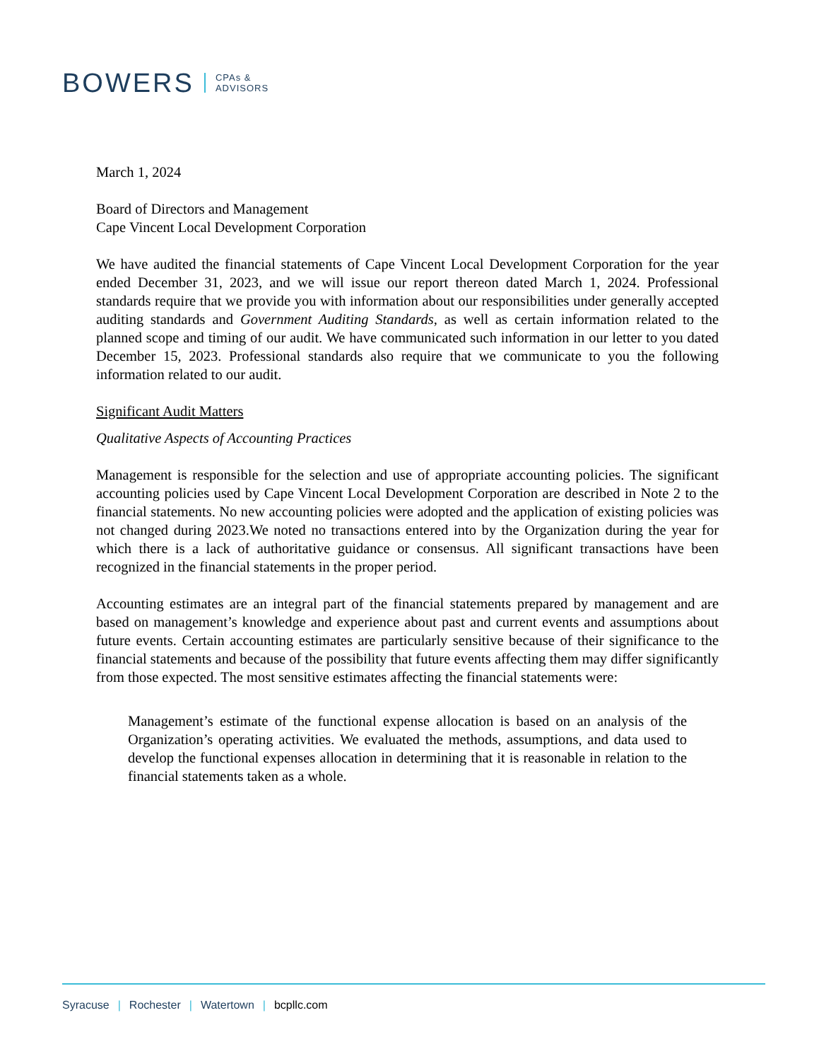BOWERS
CPAs &
ADVISORS
March 1, 2024
Board of Directors and Management
Cape Vincent Local Development Corporation
We have audited the financial statements of Cape Vincent Local Development Corporation for the year ended December 31, 2023, and we will issue our report thereon dated March 1, 2024. Professional standards require that we provide you with information about our responsibilities under generally accepted auditing standards and Government Auditing Standards, as well as certain information related to the planned scope and timing of our audit. We have communicated such information in our letter to you dated December 15, 2023. Professional standards also require that we communicate to you the following information related to our audit.
Significant Audit Matters
Qualitative Aspects of Accounting Practices
Management is responsible for the selection and use of appropriate accounting policies. The significant accounting policies used by Cape Vincent Local Development Corporation are described in Note 2 to the financial statements. No new accounting policies were adopted and the application of existing policies was not changed during 2023.We noted no transactions entered into by the Organization during the year for which there is a lack of authoritative guidance or consensus. All significant transactions have been recognized in the financial statements in the proper period.
Accounting estimates are an integral part of the financial statements prepared by management and are based on management’s knowledge and experience about past and current events and assumptions about future events. Certain accounting estimates are particularly sensitive because of their significance to the financial statements and because of the possibility that future events affecting them may differ significantly from those expected. The most sensitive estimates affecting the financial statements were:
Management’s estimate of the functional expense allocation is based on an analysis of the Organization’s operating activities. We evaluated the methods, assumptions, and data used to develop the functional expenses allocation in determining that it is reasonable in relation to the financial statements taken as a whole.
Syracuse | Rochester | Watertown | bcpllc.com